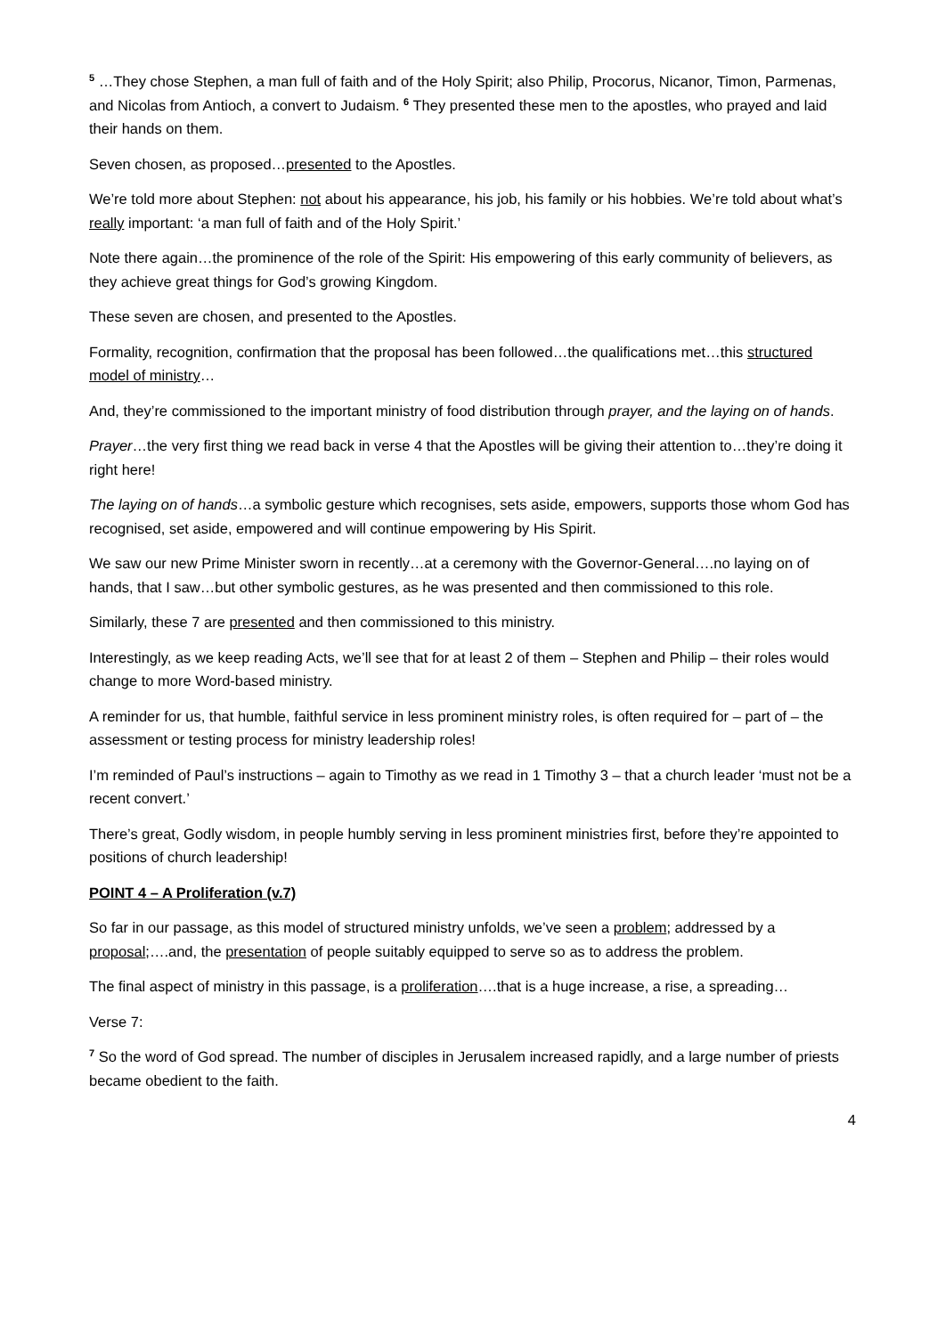<sup>5</sup> …They chose Stephen, a man full of faith and of the Holy Spirit; also Philip, Procorus, Nicanor, Timon, Parmenas, and Nicolas from Antioch, a convert to Judaism. <sup>6</sup> They presented these men to the apostles, who prayed and laid their hands on them.
Seven chosen, as proposed…presented to the Apostles.
We’re told more about Stephen: not about his appearance, his job, his family or his hobbies. We’re told about what’s really important: ‘a man full of faith and of the Holy Spirit.’
Note there again…the prominence of the role of the Spirit: His empowering of this early community of believers, as they achieve great things for God’s growing Kingdom.
These seven are chosen, and presented to the Apostles.
Formality, recognition, confirmation that the proposal has been followed…the qualifications met…this structured model of ministry…
And, they’re commissioned to the important ministry of food distribution through prayer, and the laying on of hands.
Prayer…the very first thing we read back in verse 4 that the Apostles will be giving their attention to…they’re doing it right here!
The laying on of hands…a symbolic gesture which recognises, sets aside, empowers, supports those whom God has recognised, set aside, empowered and will continue empowering by His Spirit.
We saw our new Prime Minister sworn in recently…at a ceremony with the Governor-General….no laying on of hands, that I saw…but other symbolic gestures, as he was presented and then commissioned to this role.
Similarly, these 7 are presented and then commissioned to this ministry.
Interestingly, as we keep reading Acts, we’ll see that for at least 2 of them – Stephen and Philip – their roles would change to more Word-based ministry.
A reminder for us, that humble, faithful service in less prominent ministry roles, is often required for – part of – the assessment or testing process for ministry leadership roles!
I’m reminded of Paul’s instructions – again to Timothy as we read in 1 Timothy 3 – that a church leader ‘must not be a recent convert.’
There’s great, Godly wisdom, in people humbly serving in less prominent ministries first, before they’re appointed to positions of church leadership!
POINT 4 – A Proliferation (v.7)
So far in our passage, as this model of structured ministry unfolds, we’ve seen a problem; addressed by a proposal;….and, the presentation of people suitably equipped to serve so as to address the problem.
The final aspect of ministry in this passage, is a proliferation….that is a huge increase, a rise, a spreading…
Verse 7:
<sup>7</sup> So the word of God spread. The number of disciples in Jerusalem increased rapidly, and a large number of priests became obedient to the faith.
4